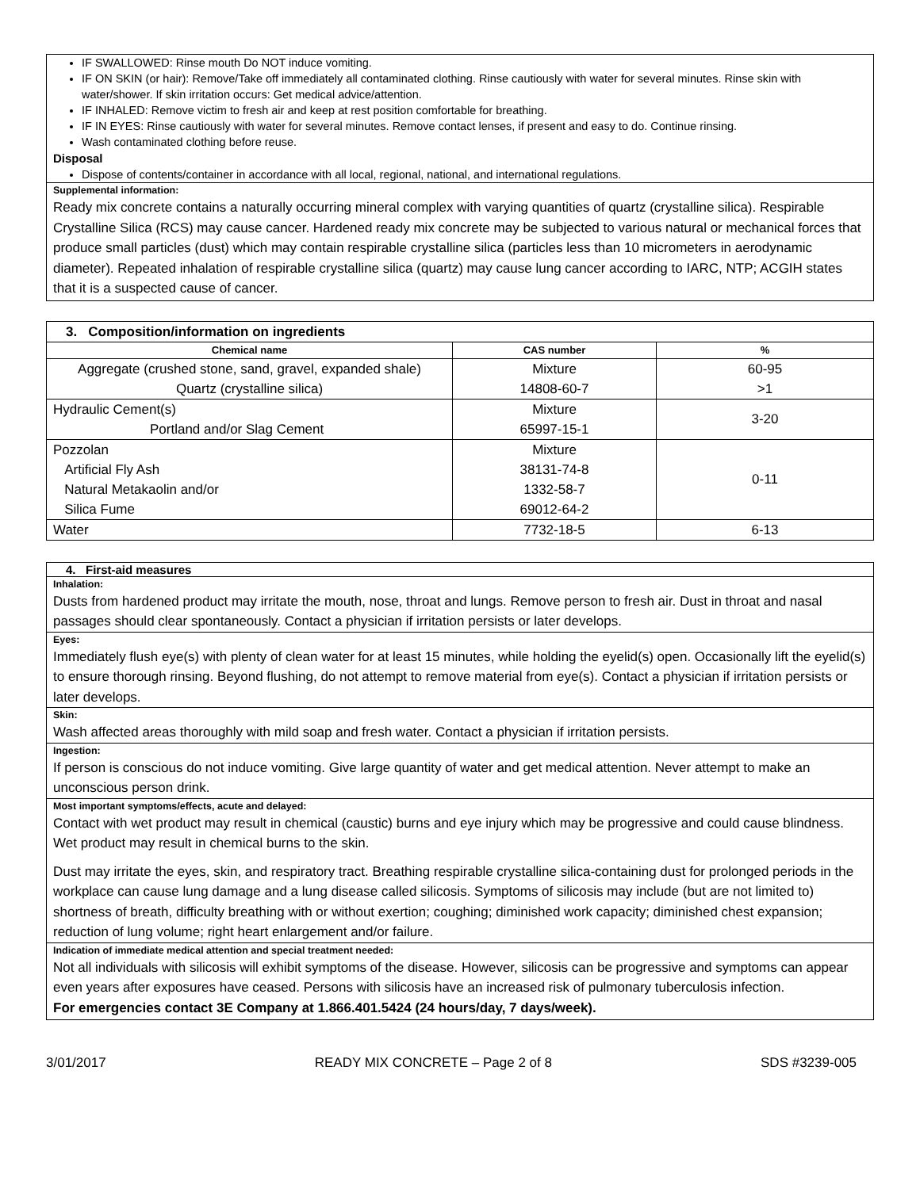IF SWALLOWED: Rinse mouth Do NOT induce vomiting.
IF ON SKIN (or hair): Remove/Take off immediately all contaminated clothing. Rinse cautiously with water for several minutes. Rinse skin with water/shower. If skin irritation occurs: Get medical advice/attention.
IF INHALED: Remove victim to fresh air and keep at rest position comfortable for breathing.
IF IN EYES: Rinse cautiously with water for several minutes. Remove contact lenses, if present and easy to do. Continue rinsing.
Wash contaminated clothing before reuse.
Disposal
Dispose of contents/container in accordance with all local, regional, national, and international regulations.
Supplemental information:
Ready mix concrete contains a naturally occurring mineral complex with varying quantities of quartz (crystalline silica). Respirable Crystalline Silica (RCS) may cause cancer. Hardened ready mix concrete may be subjected to various natural or mechanical forces that produce small particles (dust) which may contain respirable crystalline silica (particles less than 10 micrometers in aerodynamic diameter). Repeated inhalation of respirable crystalline silica (quartz) may cause lung cancer according to IARC, NTP; ACGIH states that it is a suspected cause of cancer.
| 3. Composition/information on ingredients | | |
| Chemical name | CAS number | % |
| Aggregate (crushed stone, sand, gravel, expanded shale) Quartz (crystalline silica) | Mixture 14808-60-7 | 60-95 >1 |
| Hydraulic Cement(s) Portland and/or Slag Cement | Mixture 65997-15-1 | 3-20 |
| Pozzolan Artificial Fly Ash Natural Metakaolin and/or Silica Fume | Mixture 38131-74-8 1332-58-7 69012-64-2 | 0-11 |
| Water | 7732-18-5 | 6-13 |
4. First-aid measures
Inhalation:
Dusts from hardened product may irritate the mouth, nose, throat and lungs. Remove person to fresh air. Dust in throat and nasal passages should clear spontaneously. Contact a physician if irritation persists or later develops.
Eyes:
Immediately flush eye(s) with plenty of clean water for at least 15 minutes, while holding the eyelid(s) open. Occasionally lift the eyelid(s) to ensure thorough rinsing. Beyond flushing, do not attempt to remove material from eye(s). Contact a physician if irritation persists or later develops.
Skin:
Wash affected areas thoroughly with mild soap and fresh water. Contact a physician if irritation persists.
Ingestion:
If person is conscious do not induce vomiting. Give large quantity of water and get medical attention. Never attempt to make an unconscious person drink.
Most important symptoms/effects, acute and delayed:
Contact with wet product may result in chemical (caustic) burns and eye injury which may be progressive and could cause blindness. Wet product may result in chemical burns to the skin.
Dust may irritate the eyes, skin, and respiratory tract. Breathing respirable crystalline silica-containing dust for prolonged periods in the workplace can cause lung damage and a lung disease called silicosis. Symptoms of silicosis may include (but are not limited to) shortness of breath, difficulty breathing with or without exertion; coughing; diminished work capacity; diminished chest expansion; reduction of lung volume; right heart enlargement and/or failure.
Indication of immediate medical attention and special treatment needed:
Not all individuals with silicosis will exhibit symptoms of the disease. However, silicosis can be progressive and symptoms can appear even years after exposures have ceased. Persons with silicosis have an increased risk of pulmonary tuberculosis infection.
For emergencies contact 3E Company at 1.866.401.5424 (24 hours/day, 7 days/week).
3/01/2017 READY MIX CONCRETE – Page 2 of 8 SDS #3239-005